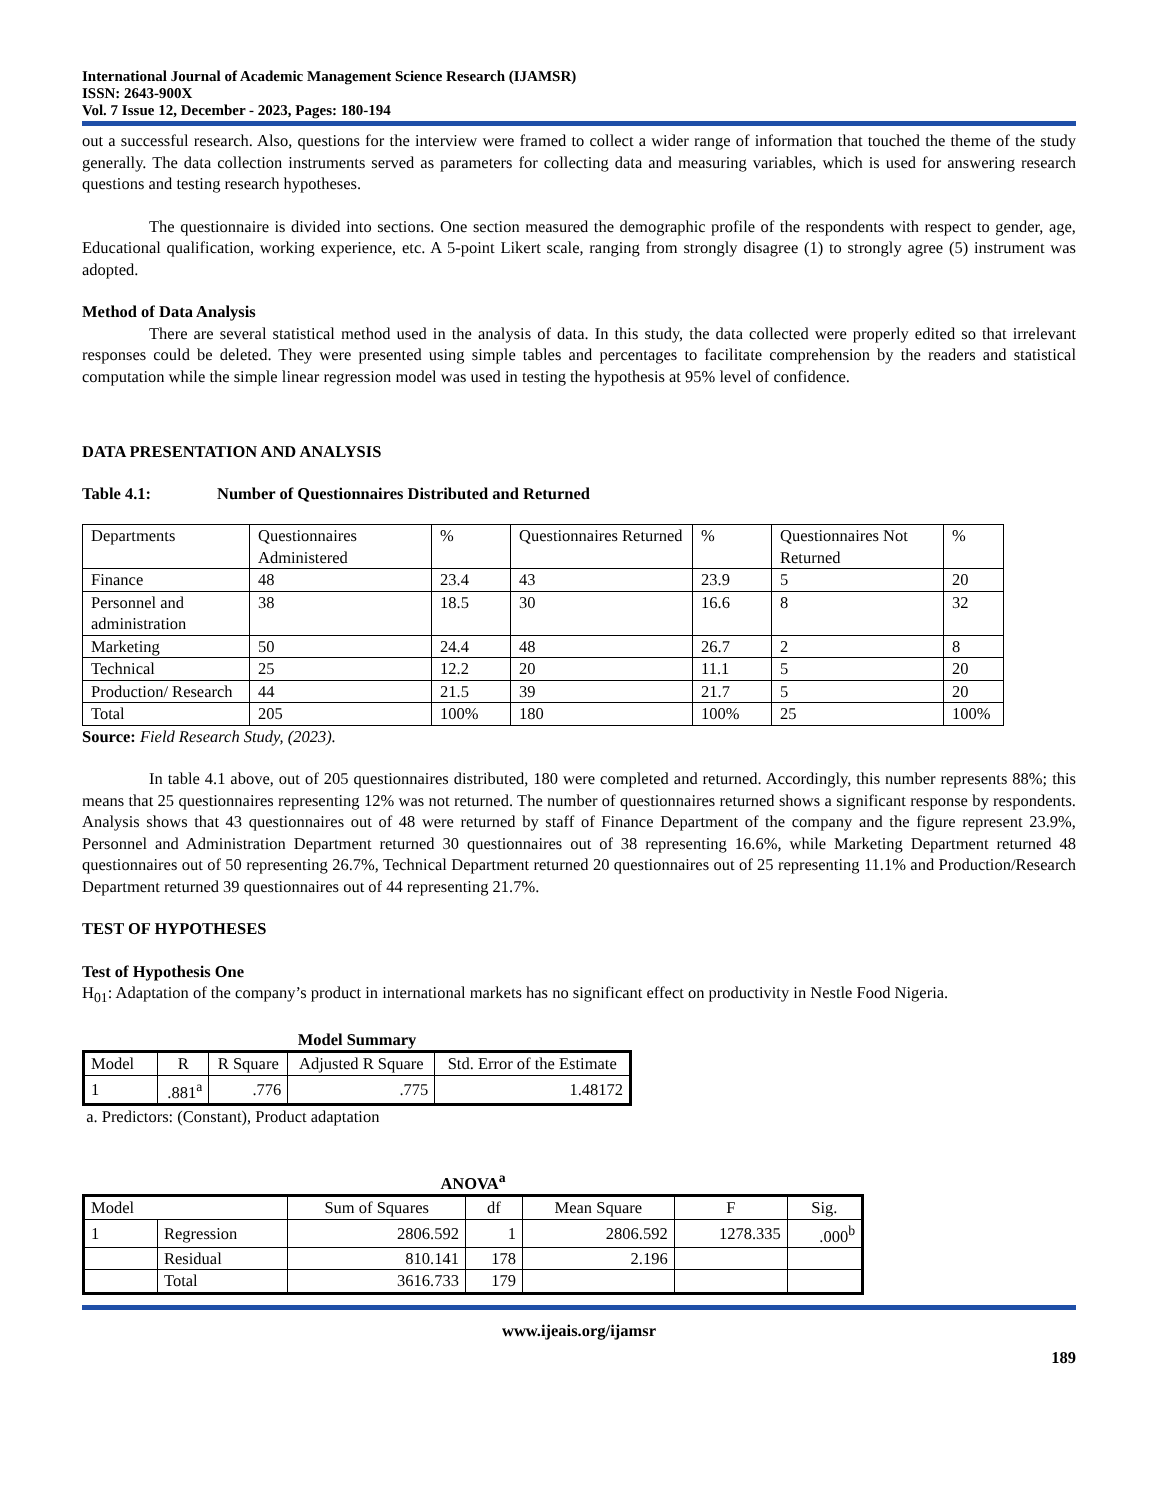International Journal of Academic Management Science Research (IJAMSR)
ISSN: 2643-900X
Vol. 7 Issue 12, December - 2023, Pages: 180-194
out a successful research. Also, questions for the interview were framed to collect a wider range of information that touched the theme of the study generally. The data collection instruments served as parameters for collecting data and measuring variables, which is used for answering research questions and testing research hypotheses.
The questionnaire is divided into sections. One section measured the demographic profile of the respondents with respect to gender, age, Educational qualification, working experience, etc. A 5-point Likert scale, ranging from strongly disagree (1) to strongly agree (5) instrument was adopted.
Method of Data Analysis
There are several statistical method used in the analysis of data. In this study, the data collected were properly edited so that irrelevant responses could be deleted. They were presented using simple tables and percentages to facilitate comprehension by the readers and statistical computation while the simple linear regression model was used in testing the hypothesis at 95% level of confidence.
DATA PRESENTATION AND ANALYSIS
Table 4.1: Number of Questionnaires Distributed and Returned
| Departments | Questionnaires Administered | % | Questionnaires Returned | % | Questionnaires Not Returned | % |
| Finance | 48 | 23.4 | 43 | 23.9 | 5 | 20 |
| Personnel and administration | 38 | 18.5 | 30 | 16.6 | 8 | 32 |
| Marketing | 50 | 24.4 | 48 | 26.7 | 2 | 8 |
| Technical | 25 | 12.2 | 20 | 11.1 | 5 | 20 |
| Production/ Research | 44 | 21.5 | 39 | 21.7 | 5 | 20 |
| Total | 205 | 100% | 180 | 100% | 25 | 100% |
Source: Field Research Study, (2023).
In table 4.1 above, out of 205 questionnaires distributed, 180 were completed and returned. Accordingly, this number represents 88%; this means that 25 questionnaires representing 12% was not returned. The number of questionnaires returned shows a significant response by respondents. Analysis shows that 43 questionnaires out of 48 were returned by staff of Finance Department of the company and the figure represent 23.9%, Personnel and Administration Department returned 30 questionnaires out of 38 representing 16.6%, while Marketing Department returned 48 questionnaires out of 50 representing 26.7%, Technical Department returned 20 questionnaires out of 25 representing 11.1% and Production/Research Department returned 39 questionnaires out of 44 representing 21.7%.
TEST OF HYPOTHESES
Test of Hypothesis One
H<sub>01</sub>: Adaptation of the company’s product in international markets has no significant effect on productivity in Nestle Food Nigeria.
Model Summary
| Model | R | R Square | Adjusted R Square | Std. Error of the Estimate |
| 1 | .881<sup>a</sup> | .776 | .775 | 1.48172 |
a. Predictors: (Constant), Product adaptation
ANOVA<sup>a</sup>
| Model | | Sum of Squares | df | Mean Square | F | Sig. |
| 1 | Regression | 2806.592 | 1 | 2806.592 | 1278.335 | .000<sup>b</sup> |
| | Residual | 810.141 | 178 | 2.196 | | |
| | Total | 3616.733 | 179 | | | |
www.ijeais.org/ijamsr
189